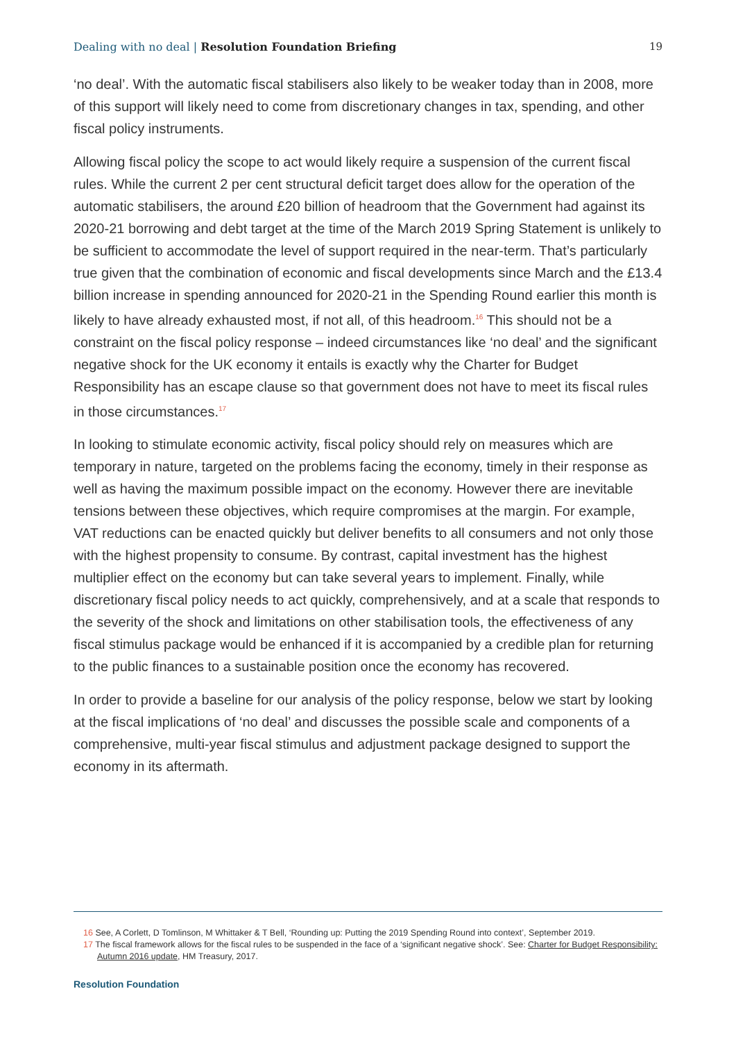Dealing with no deal | Resolution Foundation Briefing
19
‘no deal’. With the automatic fiscal stabilisers also likely to be weaker today than in 2008, more of this support will likely need to come from discretionary changes in tax, spending, and other fiscal policy instruments.
Allowing fiscal policy the scope to act would likely require a suspension of the current fiscal rules. While the current 2 per cent structural deficit target does allow for the operation of the automatic stabilisers, the around £20 billion of headroom that the Government had against its 2020-21 borrowing and debt target at the time of the March 2019 Spring Statement is unlikely to be sufficient to accommodate the level of support required in the near-term. That’s particularly true given that the combination of economic and fiscal developments since March and the £13.4 billion increase in spending announced for 2020-21 in the Spending Round earlier this month is likely to have already exhausted most, if not all, of this headroom.<sup>16</sup> This should not be a constraint on the fiscal policy response – indeed circumstances like ‘no deal’ and the significant negative shock for the UK economy it entails is exactly why the Charter for Budget Responsibility has an escape clause so that government does not have to meet its fiscal rules in those circumstances.<sup>17</sup>
In looking to stimulate economic activity, fiscal policy should rely on measures which are temporary in nature, targeted on the problems facing the economy, timely in their response as well as having the maximum possible impact on the economy. However there are inevitable tensions between these objectives, which require compromises at the margin. For example, VAT reductions can be enacted quickly but deliver benefits to all consumers and not only those with the highest propensity to consume. By contrast, capital investment has the highest multiplier effect on the economy but can take several years to implement. Finally, while discretionary fiscal policy needs to act quickly, comprehensively, and at a scale that responds to the severity of the shock and limitations on other stabilisation tools, the effectiveness of any fiscal stimulus package would be enhanced if it is accompanied by a credible plan for returning to the public finances to a sustainable position once the economy has recovered.
In order to provide a baseline for our analysis of the policy response, below we start by looking at the fiscal implications of ‘no deal’ and discusses the possible scale and components of a comprehensive, multi-year fiscal stimulus and adjustment package designed to support the economy in its aftermath.
16 See, A Corlett, D Tomlinson, M Whittaker & T Bell, ‘Rounding up: Putting the 2019 Spending Round into context’, September 2019.
17 The fiscal framework allows for the fiscal rules to be suspended in the face of a ‘significant negative shock’. See: Charter for Budget Responsibility: Autumn 2016 update, HM Treasury, 2017.
Resolution Foundation